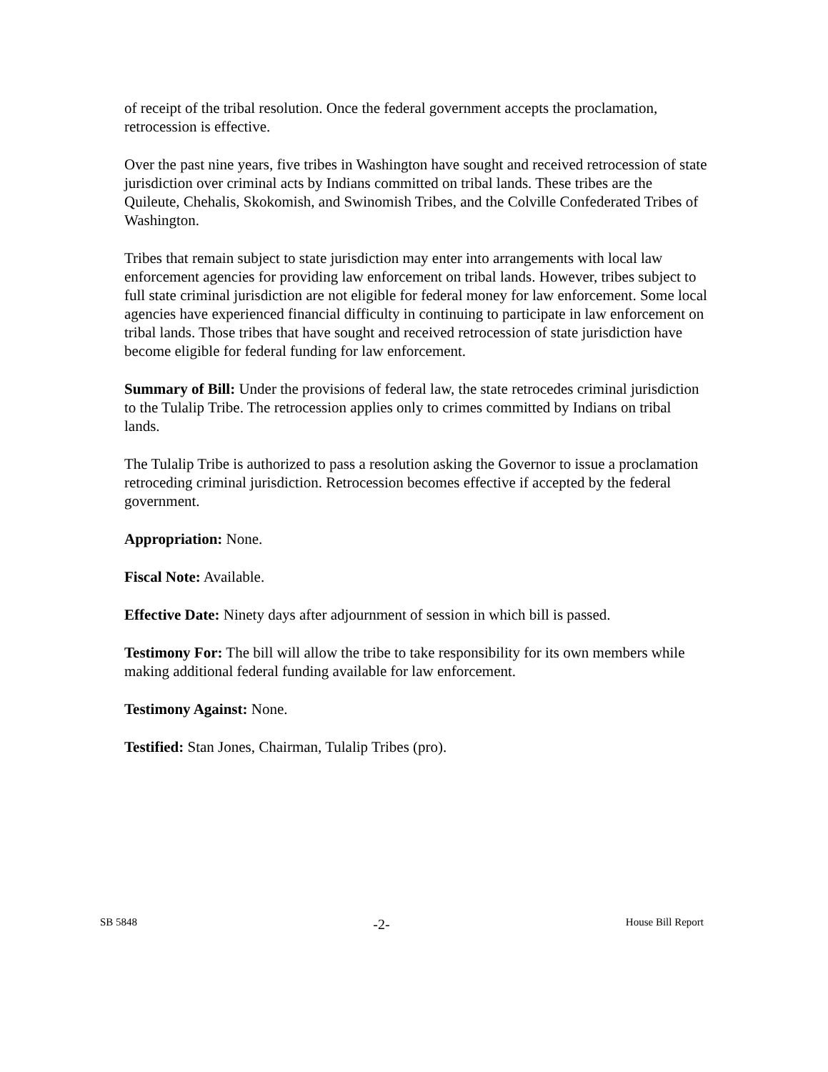of receipt of the tribal resolution. Once the federal government accepts the proclamation, retrocession is effective.
Over the past nine years, five tribes in Washington have sought and received retrocession of state jurisdiction over criminal acts by Indians committed on tribal lands. These tribes are the Quileute, Chehalis, Skokomish, and Swinomish Tribes, and the Colville Confederated Tribes of Washington.
Tribes that remain subject to state jurisdiction may enter into arrangements with local law enforcement agencies for providing law enforcement on tribal lands. However, tribes subject to full state criminal jurisdiction are not eligible for federal money for law enforcement. Some local agencies have experienced financial difficulty in continuing to participate in law enforcement on tribal lands. Those tribes that have sought and received retrocession of state jurisdiction have become eligible for federal funding for law enforcement.
Summary of Bill: Under the provisions of federal law, the state retrocedes criminal jurisdiction to the Tulalip Tribe. The retrocession applies only to crimes committed by Indians on tribal lands.
The Tulalip Tribe is authorized to pass a resolution asking the Governor to issue a proclamation retroceding criminal jurisdiction. Retrocession becomes effective if accepted by the federal government.
Appropriation: None.
Fiscal Note: Available.
Effective Date: Ninety days after adjournment of session in which bill is passed.
Testimony For: The bill will allow the tribe to take responsibility for its own members while making additional federal funding available for law enforcement.
Testimony Against: None.
Testified: Stan Jones, Chairman, Tulalip Tribes (pro).
SB 5848 -2- House Bill Report